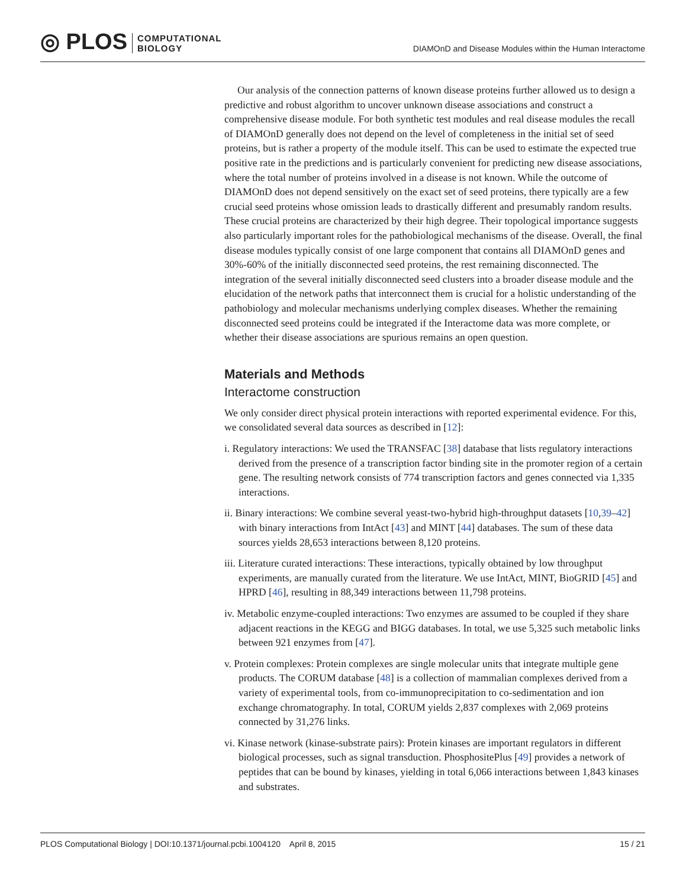◎ PLOS COMPUTATIONAL
BIOLOGY
DIAMOnD and Disease Modules within the Human Interactome
Our analysis of the connection patterns of known disease proteins further allowed us to design a predictive and robust algorithm to uncover unknown disease associations and construct a comprehensive disease module. For both synthetic test modules and real disease modules the recall of DIAMOnD generally does not depend on the level of completeness in the initial set of seed proteins, but is rather a property of the module itself. This can be used to estimate the expected true positive rate in the predictions and is particularly convenient for predicting new disease associations, where the total number of proteins involved in a disease is not known. While the outcome of DIAMOnD does not depend sensitively on the exact set of seed proteins, there typically are a few crucial seed proteins whose omission leads to drastically different and presumably random results. These crucial proteins are characterized by their high degree. Their topological importance suggests also particularly important roles for the pathobiological mechanisms of the disease. Overall, the final disease modules typically consist of one large component that contains all DIAMOnD genes and 30%-60% of the initially disconnected seed proteins, the rest remaining disconnected. The integration of the several initially disconnected seed clusters into a broader disease module and the elucidation of the network paths that interconnect them is crucial for a holistic understanding of the pathobiology and molecular mechanisms underlying complex diseases. Whether the remaining disconnected seed proteins could be integrated if the Interactome data was more complete, or whether their disease associations are spurious remains an open question.
Materials and Methods
Interactome construction
We only consider direct physical protein interactions with reported experimental evidence. For this, we consolidated several data sources as described in [12]:
i. Regulatory interactions: We used the TRANSFAC [38] database that lists regulatory interactions derived from the presence of a transcription factor binding site in the promoter region of a certain gene. The resulting network consists of 774 transcription factors and genes connected via 1,335 interactions.
ii. Binary interactions: We combine several yeast-two-hybrid high-throughput datasets [10,39–42] with binary interactions from IntAct [43] and MINT [44] databases. The sum of these data sources yields 28,653 interactions between 8,120 proteins.
iii. Literature curated interactions: These interactions, typically obtained by low throughput experiments, are manually curated from the literature. We use IntAct, MINT, BioGRID [45] and HPRD [46], resulting in 88,349 interactions between 11,798 proteins.
iv. Metabolic enzyme-coupled interactions: Two enzymes are assumed to be coupled if they share adjacent reactions in the KEGG and BIGG databases. In total, we use 5,325 such metabolic links between 921 enzymes from [47].
v. Protein complexes: Protein complexes are single molecular units that integrate multiple gene products. The CORUM database [48] is a collection of mammalian complexes derived from a variety of experimental tools, from co-immunoprecipitation to co-sedimentation and ion exchange chromatography. In total, CORUM yields 2,837 complexes with 2,069 proteins connected by 31,276 links.
vi. Kinase network (kinase-substrate pairs): Protein kinases are important regulators in different biological processes, such as signal transduction. PhosphositePlus [49] provides a network of peptides that can be bound by kinases, yielding in total 6,066 interactions between 1,843 kinases and substrates.
PLOS Computational Biology | DOI:10.1371/journal.pcbi.1004120 April 8, 2015 15 / 21